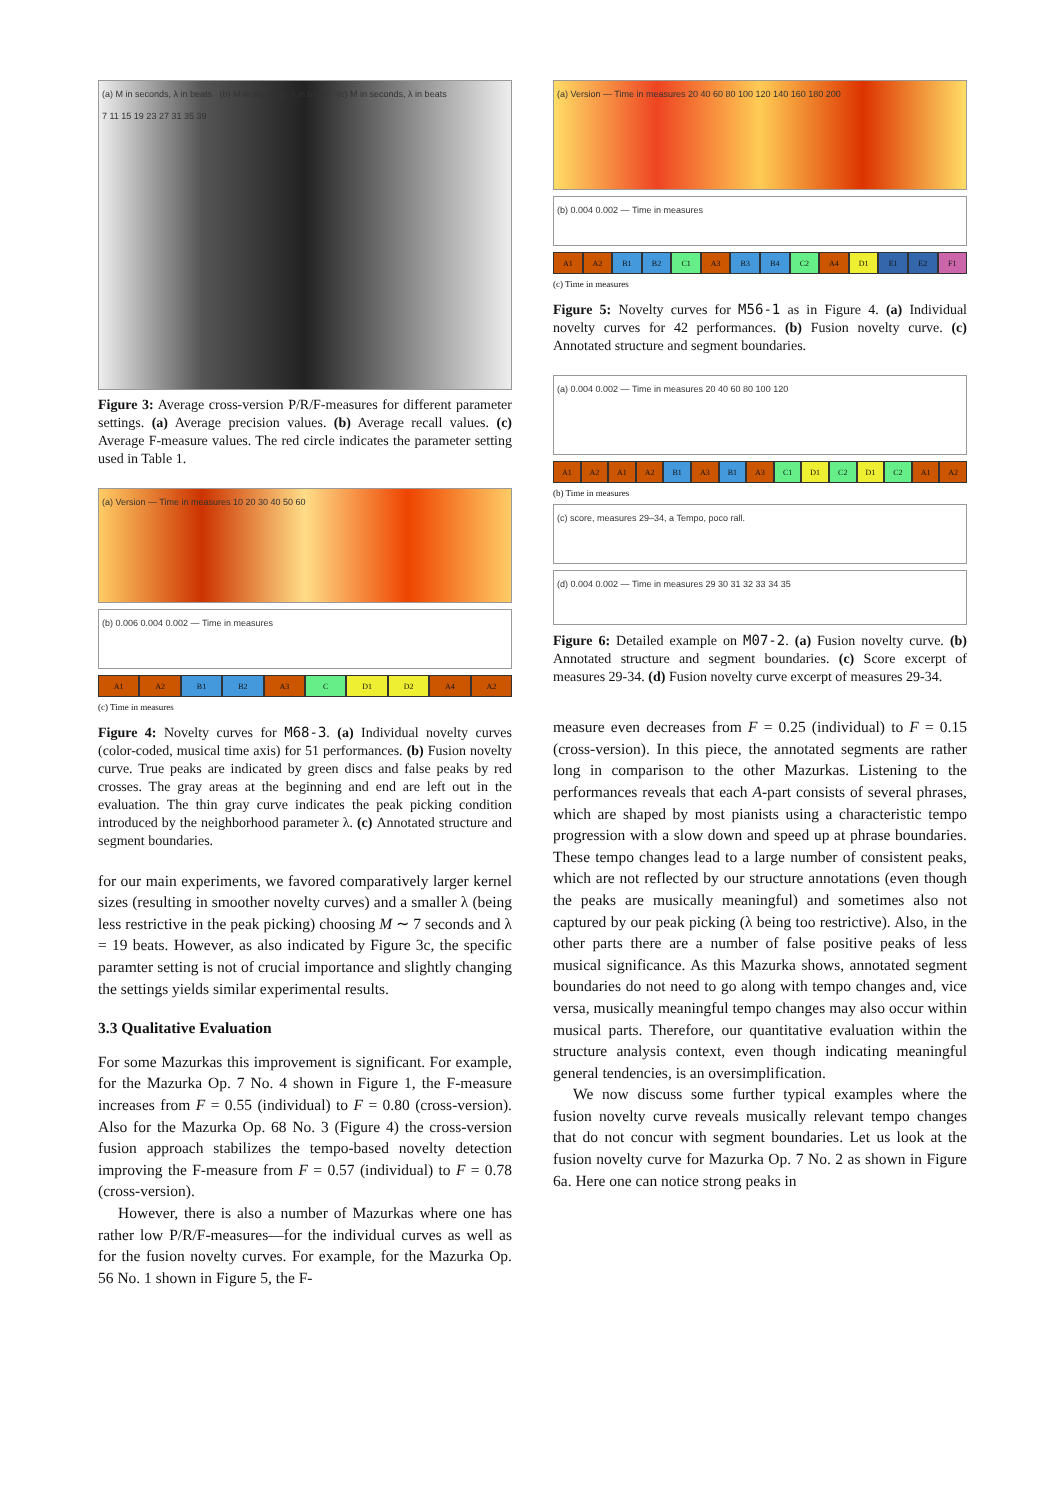(a) M in seconds, λ in beats (b) M in seconds, λ in beats (c) M in seconds, λ in beats
7 11 15 19 23 27 31 35 39
Figure 3: Average cross-version P/R/F-measures for different parameter settings. (a) Average precision values. (b) Average recall values. (c) Average F-measure values. The red circle indicates the parameter setting used in Table 1.
(a) Version — Time in measures 10 20 30 40 50 60
(b) 0.006 0.004 0.002 — Time in measures
A1 A2 B1 B2 A3 C D1 D2 A4 A2
(c) Time in measures
Figure 4: Novelty curves for M68-3. (a) Individual novelty curves (color-coded, musical time axis) for 51 performances. (b) Fusion novelty curve. True peaks are indicated by green discs and false peaks by red crosses. The gray areas at the beginning and end are left out in the evaluation. The thin gray curve indicates the peak picking condition introduced by the neighborhood parameter λ. (c) Annotated structure and segment boundaries.
for our main experiments, we favored comparatively larger kernel sizes (resulting in smoother novelty curves) and a smaller λ (being less restrictive in the peak picking) choosing M ∼ 7 seconds and λ = 19 beats. However, as also indicated by Figure 3c, the specific paramter setting is not of crucial importance and slightly changing the settings yields similar experimental results.
3.3 Qualitative Evaluation
For some Mazurkas this improvement is significant. For example, for the Mazurka Op. 7 No. 4 shown in Figure 1, the F-measure increases from F = 0.55 (individual) to F = 0.80 (cross-version). Also for the Mazurka Op. 68 No. 3 (Figure 4) the cross-version fusion approach stabilizes the tempo-based novelty detection improving the F-measure from F = 0.57 (individual) to F = 0.78 (cross-version).
However, there is also a number of Mazurkas where one has rather low P/R/F-measures—for the individual curves as well as for the fusion novelty curves. For example, for the Mazurka Op. 56 No. 1 shown in Figure 5, the F-
(a) Version — Time in measures 20 40 60 80 100 120 140 160 180 200
(b) 0.004 0.002 — Time in measures
A1 A2 B1 B2 C1 A3 B3 B4 C2 A4 D1 E1 E2 F1
(c) Time in measures
Figure 5: Novelty curves for M56-1 as in Figure 4. (a) Individual novelty curves for 42 performances. (b) Fusion novelty curve. (c) Annotated structure and segment boundaries.
(a) 0.004 0.002 — Time in measures 20 40 60 80 100 120
A1 A2 A1 A2 B1 A3 B1 A3 C1 D1 C2 D1 C2 A1 A2
(b) Time in measures
(c) score, measures 29–34, a Tempo, poco rall.
(d) 0.004 0.002 — Time in measures 29 30 31 32 33 34 35
Figure 6: Detailed example on M07-2. (a) Fusion novelty curve. (b) Annotated structure and segment boundaries. (c) Score excerpt of measures 29-34. (d) Fusion novelty curve excerpt of measures 29-34.
measure even decreases from F = 0.25 (individual) to F = 0.15 (cross-version). In this piece, the annotated segments are rather long in comparison to the other Mazurkas. Listening to the performances reveals that each A-part consists of several phrases, which are shaped by most pianists using a characteristic tempo progression with a slow down and speed up at phrase boundaries. These tempo changes lead to a large number of consistent peaks, which are not reflected by our structure annotations (even though the peaks are musically meaningful) and sometimes also not captured by our peak picking (λ being too restrictive). Also, in the other parts there are a number of false positive peaks of less musical significance. As this Mazurka shows, annotated segment boundaries do not need to go along with tempo changes and, vice versa, musically meaningful tempo changes may also occur within musical parts. Therefore, our quantitative evaluation within the structure analysis context, even though indicating meaningful general tendencies, is an oversimplification.
We now discuss some further typical examples where the fusion novelty curve reveals musically relevant tempo changes that do not concur with segment boundaries. Let us look at the fusion novelty curve for Mazurka Op. 7 No. 2 as shown in Figure 6a. Here one can notice strong peaks in